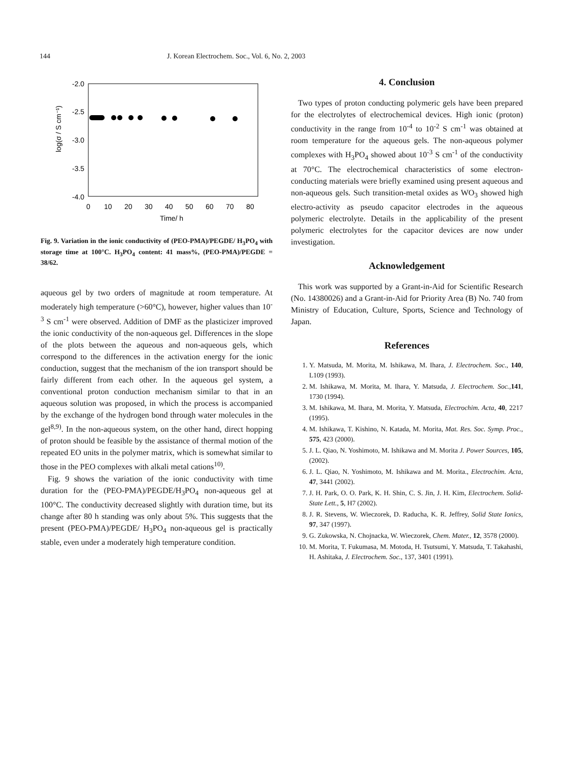144 J. Korean Electrochem. Soc., Vol. 6, No. 2, 2003
-2.0
-2.5
-3.0
-3.5
-4.0
0
10
20
30
40
50
60
70
80
Time/ h
log(σ / S cm⁻¹)
Fig. 9. Variation in the ionic conductivity of (PEO-PMA)/PEGDE/ H<sub>3</sub>PO<sub>4</sub> with storage time at 100°C. H<sub>3</sub>PO<sub>4</sub> content: 41 mass%, (PEO-PMA)/PEGDE = 38/62.
aqueous gel by two orders of magnitude at room temperature. At moderately high temperature (>60°C), however, higher values than 10<sup>-3</sup> S cm<sup>-1</sup> were observed. Addition of DMF as the plasticizer improved the ionic conductivity of the non-aqueous gel. Differences in the slope of the plots between the aqueous and non-aqueous gels, which correspond to the differences in the activation energy for the ionic conduction, suggest that the mechanism of the ion transport should be fairly different from each other. In the aqueous gel system, a conventional proton conduction mechanism similar to that in an aqueous solution was proposed, in which the process is accompanied by the exchange of the hydrogen bond through water molecules in the gel<sup>8,9)</sup>. In the non-aqueous system, on the other hand, direct hopping of proton should be feasible by the assistance of thermal motion of the repeated EO units in the polymer matrix, which is somewhat similar to those in the PEO complexes with alkali metal cations<sup>10)</sup>.
Fig. 9 shows the variation of the ionic conductivity with time duration for the (PEO-PMA)/PEGDE/H<sub>3</sub>PO<sub>4</sub> non-aqueous gel at 100°C. The conductivity decreased slightly with duration time, but its change after 80 h standing was only about 5%. This suggests that the present (PEO-PMA)/PEGDE/ H<sub>3</sub>PO<sub>4</sub> non-aqueous gel is practically stable, even under a moderately high temperature condition.
4. Conclusion
Two types of proton conducting polymeric gels have been prepared for the electrolytes of electrochemical devices. High ionic (proton) conductivity in the range from 10<sup>-4</sup> to 10<sup>-2</sup> S cm<sup>-1</sup> was obtained at room temperature for the aqueous gels. The non-aqueous polymer complexes with H<sub>3</sub>PO<sub>4</sub> showed about 10<sup>-3</sup> S cm<sup>-1</sup> of the conductivity at 70°C. The electrochemical characteristics of some electron-conducting materials were briefly examined using present aqueous and non-aqueous gels. Such transition-metal oxides as WO<sub>3</sub> showed high electro-activity as pseudo capacitor electrodes in the aqueous polymeric electrolyte. Details in the applicability of the present polymeric electrolytes for the capacitor devices are now under investigation.
Acknowledgement
This work was supported by a Grant-in-Aid for Scientific Research (No. 14380026) and a Grant-in-Aid for Priority Area (B) No. 740 from Ministry of Education, Culture, Sports, Science and Technology of Japan.
References
1. Y. Matsuda, M. Morita, M. Ishikawa, M. Ihara, J. Electrochem. Soc., 140, L109 (1993).
2. M. Ishikawa, M. Morita, M. Ihara, Y. Matsuda, J. Electrochem. Soc.,141, 1730 (1994).
3. M. Ishikawa, M. Ihara, M. Morita, Y. Matsuda, Electrochim. Acta, 40, 2217 (1995).
4. M. Ishikawa, T. Kishino, N. Katada, M. Morita, Mat. Res. Soc. Symp. Proc., 575, 423 (2000).
5. J. L. Qiao, N. Yoshimoto, M. Ishikawa and M. Morita J. Power Sources, 105, (2002).
6. J. L. Qiao, N. Yoshimoto, M. Ishikawa and M. Morita., Electrochim. Acta, 47, 3441 (2002).
7. J. H. Park, O. O. Park, K. H. Shin, C. S. Jin, J. H. Kim, Electrochem. Solid-State Lett., 5, H7 (2002).
8. J. R. Stevens, W. Wieczorek, D. Raducha, K. R. Jeffrey, Solid State Ionics, 97, 347 (1997).
9. G. Zukowska, N. Chojnacka, W. Wieczorek, Chem. Mater., 12, 3578 (2000).
10. M. Morita, T. Fukumasa, M. Motoda, H. Tsutsumi, Y. Matsuda, T. Takahashi, H. Ashitaka, J. Electrochem. Soc., 137, 3401 (1991).